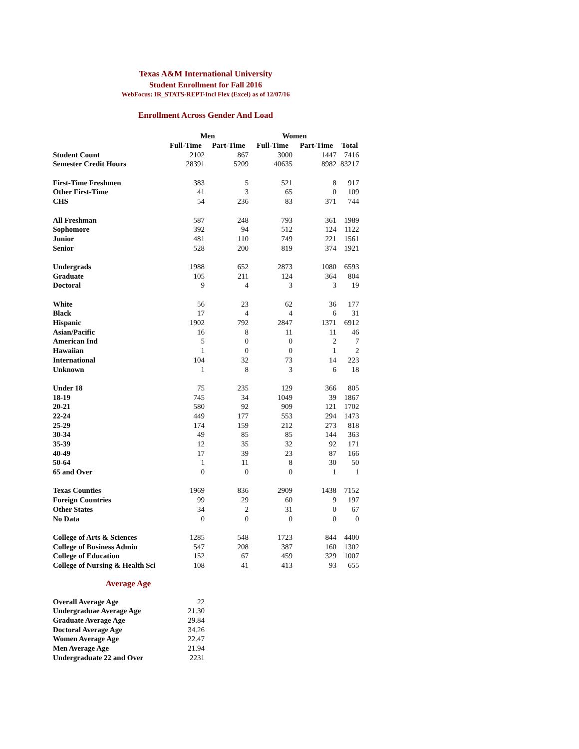Texas A&M International University
Student Enrollment for Fall 2016
WebFocus: IR_STATS-REPT-Incl Flex (Excel) as of 12/07/16
Enrollment Across Gender And Load
| | Men | | Women | | |
| | Full-Time | Part-Time | Full-Time | Part-Time | Total |
| Student Count | 2102 | 867 | 3000 | 1447 | 7416 |
| Semester Credit Hours | 28391 | 5209 | 40635 | 8982 | 83217 |
| First-Time Freshmen | 383 | 5 | 521 | 8 | 917 |
| Other First-Time | 41 | 3 | 65 | 0 | 109 |
| CHS | 54 | 236 | 83 | 371 | 744 |
| All Freshman | 587 | 248 | 793 | 361 | 1989 |
| Sophomore | 392 | 94 | 512 | 124 | 1122 |
| Junior | 481 | 110 | 749 | 221 | 1561 |
| Senior | 528 | 200 | 819 | 374 | 1921 |
| Undergrads | 1988 | 652 | 2873 | 1080 | 6593 |
| Graduate | 105 | 211 | 124 | 364 | 804 |
| Doctoral | 9 | 4 | 3 | 3 | 19 |
| White | 56 | 23 | 62 | 36 | 177 |
| Black | 17 | 4 | 4 | 6 | 31 |
| Hispanic | 1902 | 792 | 2847 | 1371 | 6912 |
| Asian/Pacific | 16 | 8 | 11 | 11 | 46 |
| American Ind | 5 | 0 | 0 | 2 | 7 |
| Hawaiian | 1 | 0 | 0 | 1 | 2 |
| International | 104 | 32 | 73 | 14 | 223 |
| Unknown | 1 | 8 | 3 | 6 | 18 |
| Under 18 | 75 | 235 | 129 | 366 | 805 |
| 18-19 | 745 | 34 | 1049 | 39 | 1867 |
| 20-21 | 580 | 92 | 909 | 121 | 1702 |
| 22-24 | 449 | 177 | 553 | 294 | 1473 |
| 25-29 | 174 | 159 | 212 | 273 | 818 |
| 30-34 | 49 | 85 | 85 | 144 | 363 |
| 35-39 | 12 | 35 | 32 | 92 | 171 |
| 40-49 | 17 | 39 | 23 | 87 | 166 |
| 50-64 | 1 | 11 | 8 | 30 | 50 |
| 65 and Over | 0 | 0 | 0 | 1 | 1 |
| Texas Counties | 1969 | 836 | 2909 | 1438 | 7152 |
| Foreign Countries | 99 | 29 | 60 | 9 | 197 |
| Other States | 34 | 2 | 31 | 0 | 67 |
| No Data | 0 | 0 | 0 | 0 | 0 |
| College of Arts & Sciences | 1285 | 548 | 1723 | 844 | 4400 |
| College of Business Admin | 547 | 208 | 387 | 160 | 1302 |
| College of Education | 152 | 67 | 459 | 329 | 1007 |
| College of Nursing & Health Sci | 108 | 41 | 413 | 93 | 655 |
Average Age
| Overall Average Age | 22 |
| Undergraduae Average Age | 21.30 |
| Graduate Average Age | 29.84 |
| Doctoral Average Age | 34.26 |
| Women Average Age | 22.47 |
| Men Average Age | 21.94 |
| Undergraduate 22 and Over | 2231 |